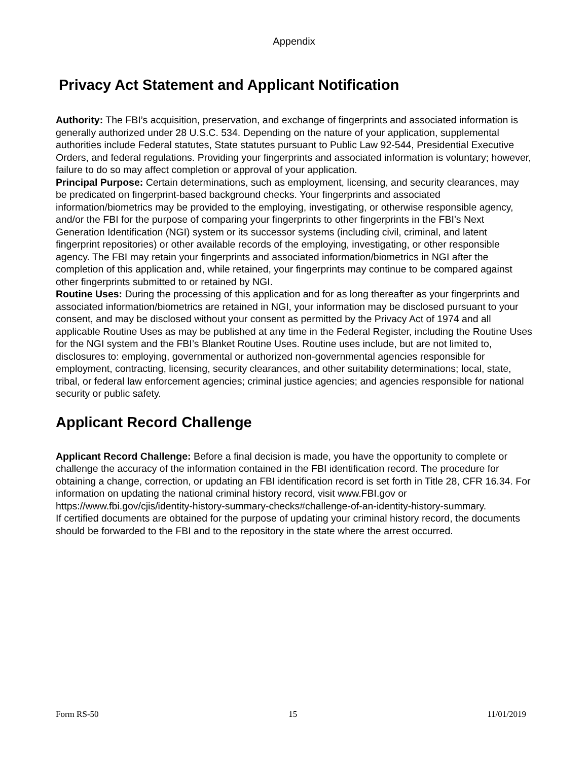Appendix
Privacy Act Statement and Applicant Notification
Authority: The FBI’s acquisition, preservation, and exchange of fingerprints and associated information is generally authorized under 28 U.S.C. 534. Depending on the nature of your application, supplemental authorities include Federal statutes, State statutes pursuant to Public Law 92-544, Presidential Executive Orders, and federal regulations. Providing your fingerprints and associated information is voluntary; however, failure to do so may affect completion or approval of your application.
Principal Purpose: Certain determinations, such as employment, licensing, and security clearances, may be predicated on fingerprint-based background checks. Your fingerprints and associated information/biometrics may be provided to the employing, investigating, or otherwise responsible agency, and/or the FBI for the purpose of comparing your fingerprints to other fingerprints in the FBI’s Next Generation Identification (NGI) system or its successor systems (including civil, criminal, and latent fingerprint repositories) or other available records of the employing, investigating, or other responsible agency. The FBI may retain your fingerprints and associated information/biometrics in NGI after the completion of this application and, while retained, your fingerprints may continue to be compared against other fingerprints submitted to or retained by NGI.
Routine Uses: During the processing of this application and for as long thereafter as your fingerprints and associated information/biometrics are retained in NGI, your information may be disclosed pursuant to your consent, and may be disclosed without your consent as permitted by the Privacy Act of 1974 and all applicable Routine Uses as may be published at any time in the Federal Register, including the Routine Uses for the NGI system and the FBI’s Blanket Routine Uses. Routine uses include, but are not limited to, disclosures to: employing, governmental or authorized non-governmental agencies responsible for employment, contracting, licensing, security clearances, and other suitability determinations; local, state, tribal, or federal law enforcement agencies; criminal justice agencies; and agencies responsible for national security or public safety.
Applicant Record Challenge
Applicant Record Challenge: Before a final decision is made, you have the opportunity to complete or challenge the accuracy of the information contained in the FBI identification record. The procedure for obtaining a change, correction, or updating an FBI identification record is set forth in Title 28, CFR 16.34. For information on updating the national criminal history record, visit www.FBI.gov or https://www.fbi.gov/cjis/identity-history-summary-checks#challenge-of-an-identity-history-summary.
If certified documents are obtained for the purpose of updating your criminal history record, the documents should be forwarded to the FBI and to the repository in the state where the arrest occurred.
Form RS-50 15 11/01/2019